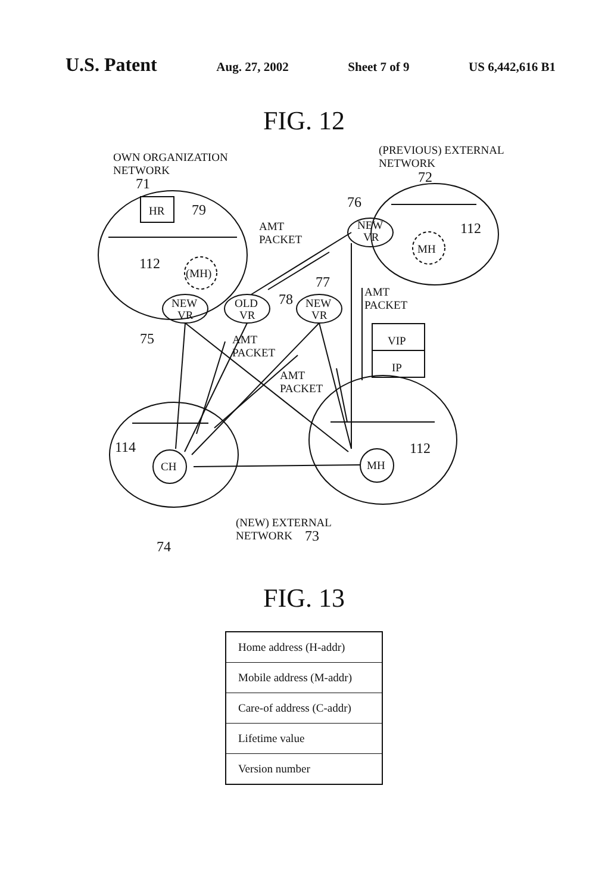U.S. Patent Aug. 27, 2002 Sheet 7 of 9 US 6,442,616 B1
FIG. 12
OWN ORGANIZATION
NETWORK
71
(PREVIOUS) EXTERNAL
NETWORK
72
HR
79
112
(MH)
76
NEW
VR
112
MH
AMT
PACKET
77
78
NEW
VR
OLD
VR
NEW
VR
AMT
PACKET
VIP
IP
75
AMT
PACKET
AMT
PACKET
114
CH
112
MH
(NEW) EXTERNAL
NETWORK
73
74
FIG. 13
| Home address (H-addr) |
| Mobile address (M-addr) |
| Care-of address (C-addr) |
| Lifetime value |
| Version number |